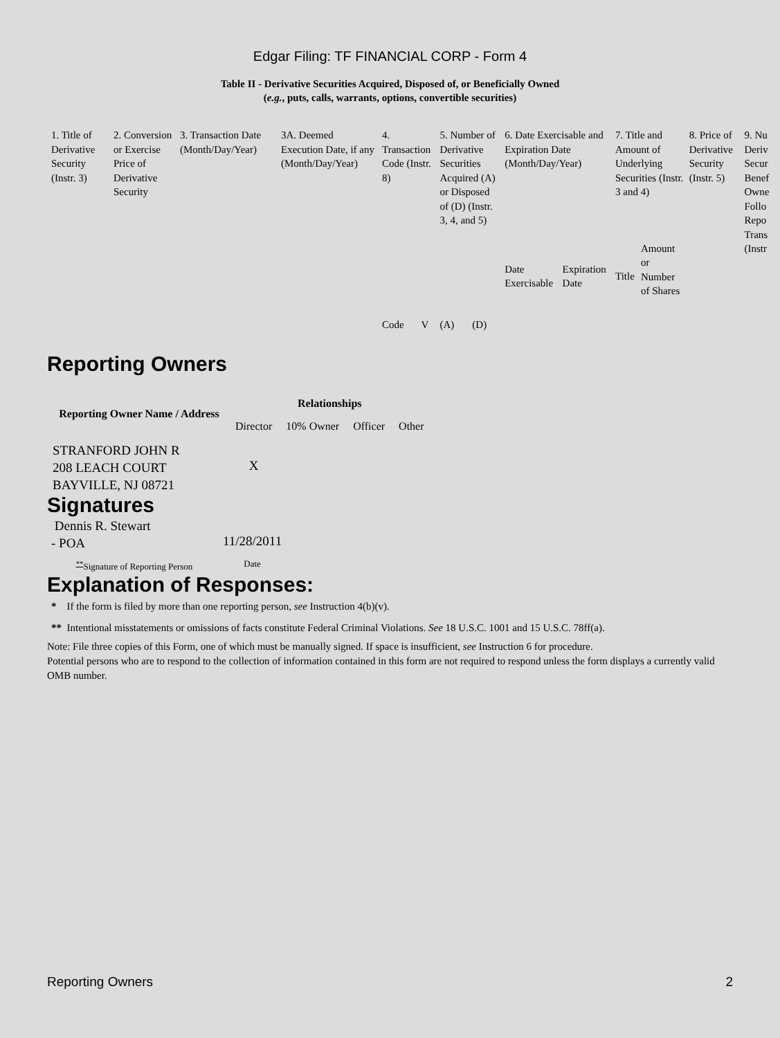Edgar Filing: TF FINANCIAL CORP - Form 4
Table II - Derivative Securities Acquired, Disposed of, or Beneficially Owned
(e.g., puts, calls, warrants, options, convertible securities)
| 1. Title of Derivative Security (Instr. 3) | 2. Conversion or Exercise Price of Derivative Security | 3. Transaction Date (Month/Day/Year) | 3A. Deemed Execution Date, if any (Month/Day/Year) | 4. Transaction Code (Instr. 8) | | 5. Number of Derivative Securities Acquired (A) or Disposed of (D) (Instr. 3, 4, and 5) | | 6. Date Exercisable and Expiration Date (Month/Day/Year) | | 7. Title and Amount of Underlying Securities (Instr. 3 and 4) | | 8. Price of Derivative Security (Instr. 5) | 9. Nu Deriv Secur Benef Owne Follo Repo Trans (Instr |
| | | | | Code | V | (A) | (D) | Date Exercisable | Expiration Date | Title | Amount or Number of Shares | | |
Reporting Owners
| Reporting Owner Name / Address | Relationships | | | |
| --- | --- | --- | --- | --- |
| | Director | 10% Owner | Officer | Other |
| STRANFORD JOHN R 208 LEACH COURT BAYVILLE, NJ 08721 | X | | | |
Signatures
| Dennis R. Stewart - POA | 11/28/2011 |
| <sup>**</sup> Signature of Reporting Person | Date |
Explanation of Responses:
* If the form is filed by more than one reporting person, see Instruction 4(b)(v).
** Intentional misstatements or omissions of facts constitute Federal Criminal Violations. See 18 U.S.C. 1001 and 15 U.S.C. 78ff(a).
Note: File three copies of this Form, one of which must be manually signed. If space is insufficient, see Instruction 6 for procedure.
Potential persons who are to respond to the collection of information contained in this form are not required to respond unless the form displays a currently valid OMB number.
Reporting Owners 2